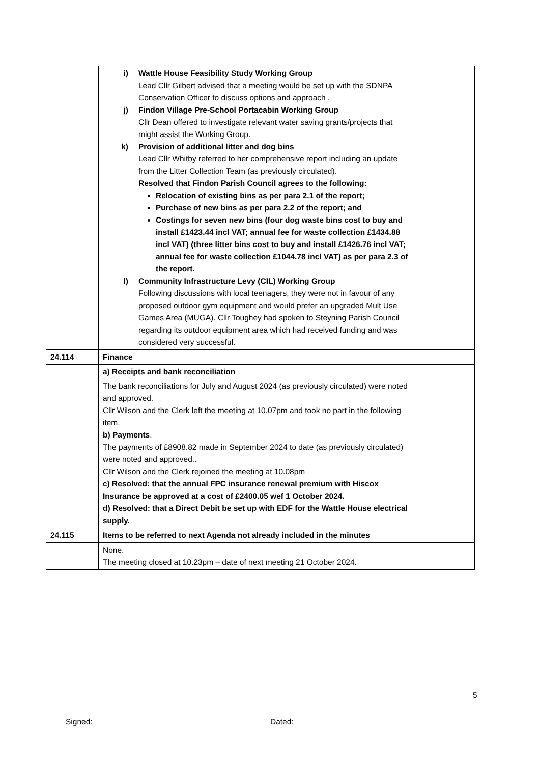| | i) Wattle House Feasibility Study Working Group Lead Cllr Gilbert advised that a meeting would be set up with the SDNPA Conservation Officer to discuss options and approach . j) Findon Village Pre-School Portacabin Working Group Cllr Dean offered to investigate relevant water saving grants/projects that might assist the Working Group. k) Provision of additional litter and dog bins Lead Cllr Whitby referred to her comprehensive report including an update from the Litter Collection Team (as previously circulated). Resolved that Findon Parish Council agrees to the following: Relocation of existing bins as per para 2.1 of the report; Purchase of new bins as per para 2.2 of the report; and Costings for seven new bins (four dog waste bins cost to buy and install £1423.44 incl VAT; annual fee for waste collection £1434.88 incl VAT) (three litter bins cost to buy and install £1426.76 incl VAT; annual fee for waste collection £1044.78 incl VAT) as per para 2.3 of the report. l) Community Infrastructure Levy (CIL) Working Group Following discussions with local teenagers, they were not in favour of any proposed outdoor gym equipment and would prefer an upgraded Mult Use Games Area (MUGA). Cllr Toughey had spoken to Steyning Parish Council regarding its outdoor equipment area which had received funding and was considered very successful. | |
| 24.114 | Finance | |
| | a) Receipts and bank reconciliation The bank reconciliations for July and August 2024 (as previously circulated) were noted and approved. Cllr Wilson and the Clerk left the meeting at 10.07pm and took no part in the following item. b) Payments . The payments of £8908.82 made in September 2024 to date (as previously circulated) were noted and approved.. Cllr Wilson and the Clerk rejoined the meeting at 10.08pm c) Resolved: that the annual FPC insurance renewal premium with Hiscox Insurance be approved at a cost of £2400.05 wef 1 October 2024. d) Resolved: that a Direct Debit be set up with EDF for the Wattle House electrical supply. | |
| 24.115 | Items to be referred to next Agenda not already included in the minutes | |
| | None. The meeting closed at 10.23pm – date of next meeting 21 October 2024. | |
5
Signed: Dated: